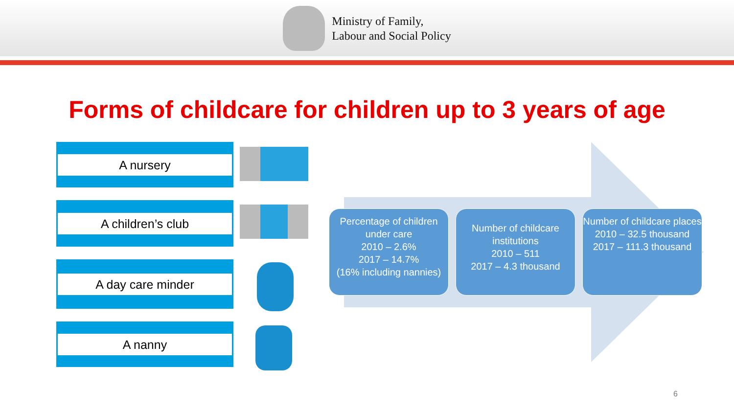Ministry of Family,
Labour and Social Policy
Forms of childcare for children up to 3 years of age
A nursery
A children’s club
A day care minder
A nanny
Percentage of children under care
2010 – 2.6%
2017 – 14.7%
(16% including nannies)
Number of childcare institutions
2010 – 511
2017 – 4.3 thousand
Number of childcare places
2010 – 32.5 thousand
2017 – 111.3 thousand
6